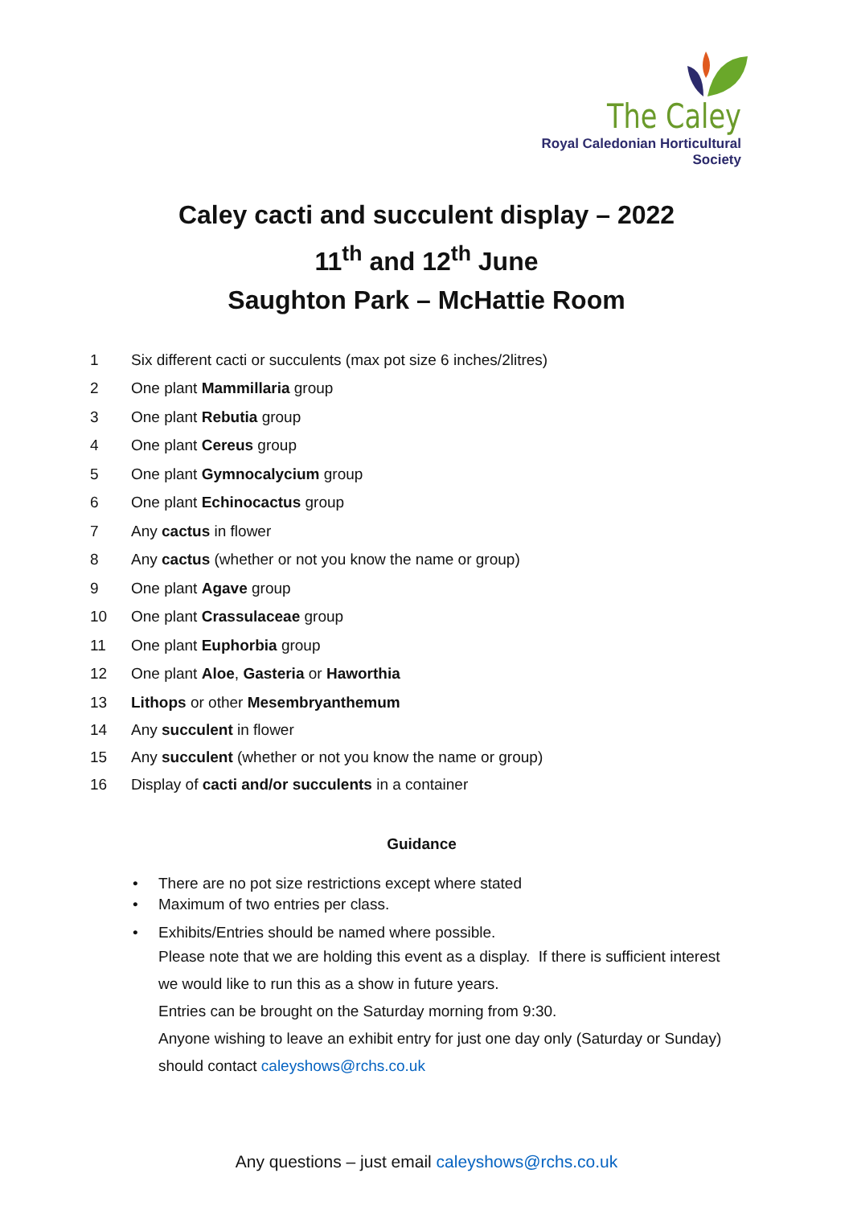The Caley
Royal Caledonian Horticultural Society
Caley cacti and succulent display – 2022
11<sup>th</sup> and 12<sup>th</sup> June
Saughton Park – McHattie Room
1 Six different cacti or succulents (max pot size 6 inches/2litres)
2 One plant Mammillaria group
3 One plant Rebutia group
4 One plant Cereus group
5 One plant Gymnocalycium group
6 One plant Echinocactus group
7 Any cactus in flower
8 Any cactus (whether or not you know the name or group)
9 One plant Agave group
10 One plant Crassulaceae group
11 One plant Euphorbia group
12 One plant Aloe, Gasteria or Haworthia
13 Lithops or other Mesembryanthemum
14 Any succulent in flower
15 Any succulent (whether or not you know the name or group)
16 Display of cacti and/or succulents in a container
Guidance
• There are no pot size restrictions except where stated
• Maximum of two entries per class.
• Exhibits/Entries should be named where possible.
Please note that we are holding this event as a display. If there is sufficient interest
we would like to run this as a show in future years.
Entries can be brought on the Saturday morning from 9:30.
Anyone wishing to leave an exhibit entry for just one day only (Saturday or Sunday)
should contact caleyshows@rchs.co.uk
Any questions – just email caleyshows@rchs.co.uk